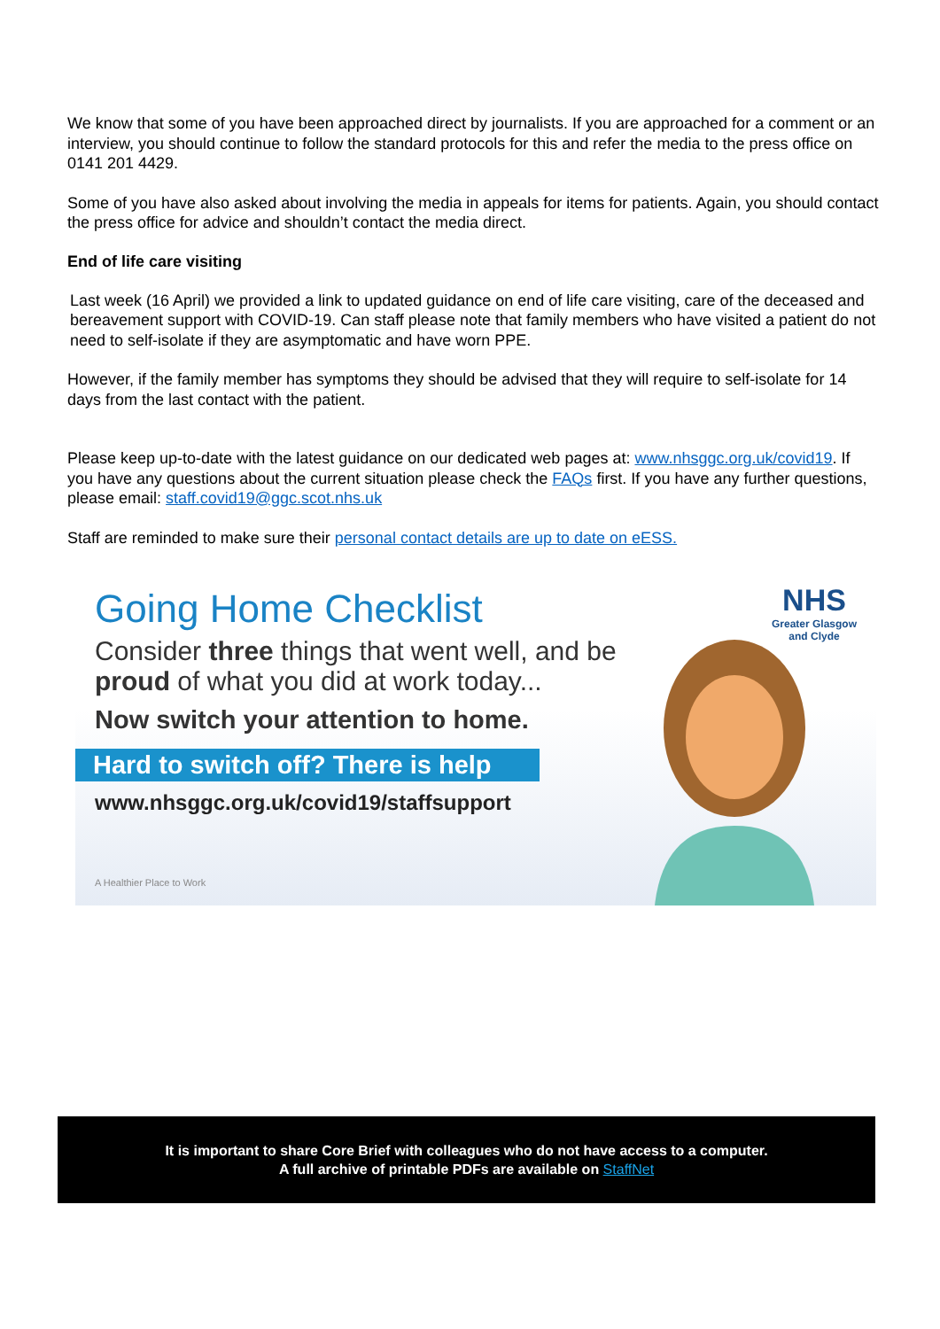We know that some of you have been approached direct by journalists. If you are approached for a comment or an interview, you should continue to follow the standard protocols for this and refer the media to the press office on 0141 201 4429.
Some of you have also asked about involving the media in appeals for items for patients. Again, you should contact the press office for advice and shouldn’t contact the media direct.
End of life care visiting
Last week (16 April) we provided a link to updated guidance on end of life care visiting, care of the deceased and bereavement support with COVID-19. Can staff please note that family members who have visited a patient do not need to self-isolate if they are asymptomatic and have worn PPE.
However, if the family member has symptoms they should be advised that they will require to self-isolate for 14 days from the last contact with the patient.
Please keep up-to-date with the latest guidance on our dedicated web pages at: www.nhsggc.org.uk/covid19. If you have any questions about the current situation please check the FAQs first. If you have any further questions, please email: staff.covid19@ggc.scot.nhs.uk
Staff are reminded to make sure their personal contact details are up to date on eESS.
Going Home Checklist
Consider three things that went well, and be proud of what you did at work today...
Now switch your attention to home.
Hard to switch off? There is help
www.nhsggc.org.uk/covid19/staffsupport
A Healthier Place to Work
NHS
Greater Glasgow
and Clyde
It is important to share Core Brief with colleagues who do not have access to a computer.
A full archive of printable PDFs are available on StaffNet